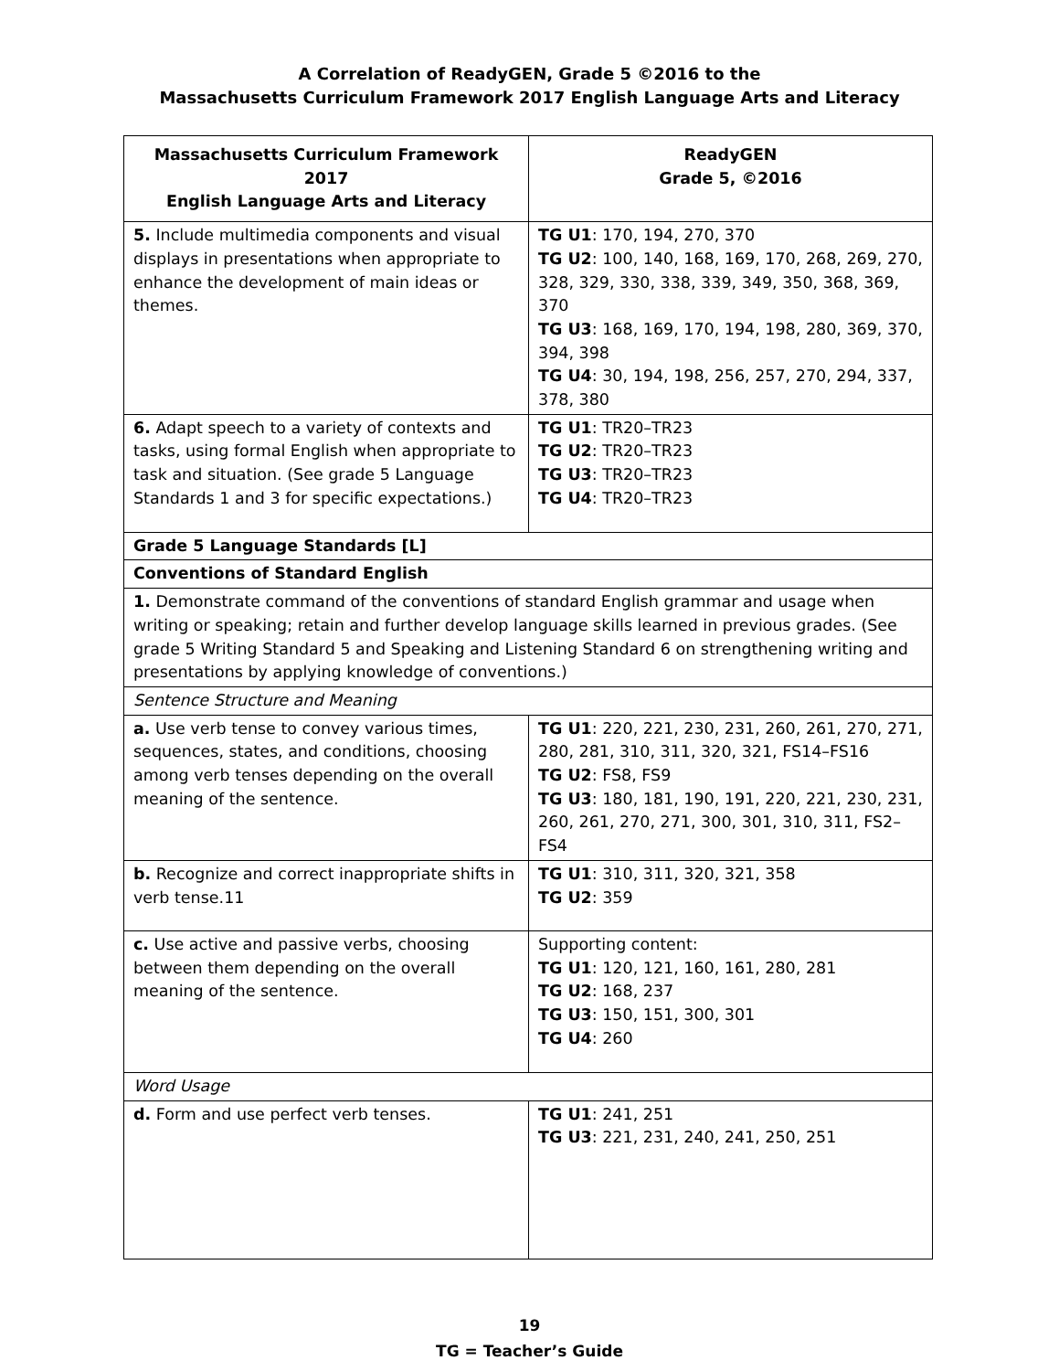A Correlation of ReadyGEN, Grade 5 ©2016 to the
Massachusetts Curriculum Framework 2017 English Language Arts and Literacy
| Massachusetts Curriculum Framework 2017 English Language Arts and Literacy | ReadyGEN Grade 5, ©2016 |
| --- | --- |
| 5. Include multimedia components and visual displays in presentations when appropriate to enhance the development of main ideas or themes. | TG U1 : 170, 194, 270, 370 TG U2 : 100, 140, 168, 169, 170, 268, 269, 270, 328, 329, 330, 338, 339, 349, 350, 368, 369, 370 TG U3 : 168, 169, 170, 194, 198, 280, 369, 370, 394, 398 TG U4 : 30, 194, 198, 256, 257, 270, 294, 337, 378, 380 |
| 6. Adapt speech to a variety of contexts and tasks, using formal English when appropriate to task and situation. (See grade 5 Language Standards 1 and 3 for specific expectations.) | TG U1 : TR20–TR23 TG U2 : TR20–TR23 TG U3 : TR20–TR23 TG U4 : TR20–TR23 |
| Grade 5 Language Standards [L] | |
| Conventions of Standard English | |
| 1. Demonstrate command of the conventions of standard English grammar and usage when writing or speaking; retain and further develop language skills learned in previous grades. (See grade 5 Writing Standard 5 and Speaking and Listening Standard 6 on strengthening writing and presentations by applying knowledge of conventions.) | |
| Sentence Structure and Meaning | |
| a. Use verb tense to convey various times, sequences, states, and conditions, choosing among verb tenses depending on the overall meaning of the sentence. | TG U1 : 220, 221, 230, 231, 260, 261, 270, 271, 280, 281, 310, 311, 320, 321, FS14–FS16 TG U2 : FS8, FS9 TG U3 : 180, 181, 190, 191, 220, 221, 230, 231, 260, 261, 270, 271, 300, 301, 310, 311, FS2–FS4 |
| b. Recognize and correct inappropriate shifts in verb tense.11 | TG U1 : 310, 311, 320, 321, 358 TG U2 : 359 |
| c. Use active and passive verbs, choosing between them depending on the overall meaning of the sentence. | Supporting content: TG U1 : 120, 121, 160, 161, 280, 281 TG U2 : 168, 237 TG U3 : 150, 151, 300, 301 TG U4 : 260 |
| Word Usage | |
| d. Form and use perfect verb tenses. | TG U1 : 241, 251 TG U3 : 221, 231, 240, 241, 250, 251 |
19
TG = Teacher’s Guide